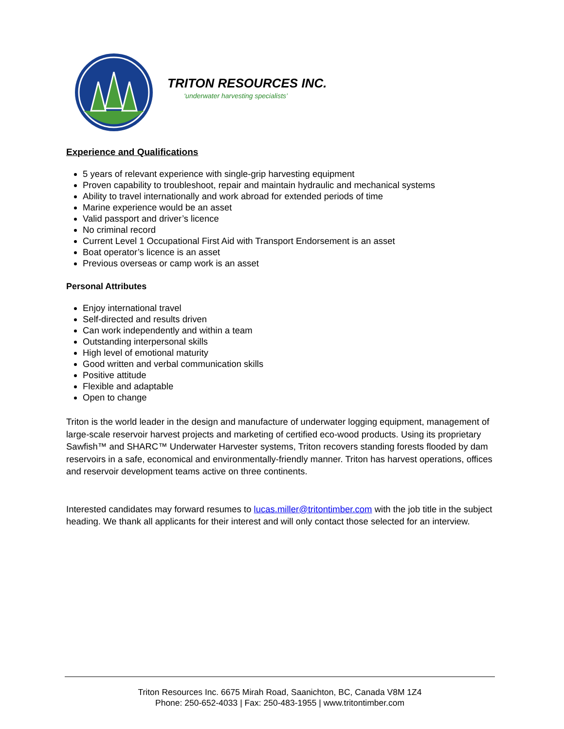TRITON RESOURCES INC.
‘underwater harvesting specialists’
Experience and Qualifications
5 years of relevant experience with single-grip harvesting equipment
Proven capability to troubleshoot, repair and maintain hydraulic and mechanical systems
Ability to travel internationally and work abroad for extended periods of time
Marine experience would be an asset
Valid passport and driver’s licence
No criminal record
Current Level 1 Occupational First Aid with Transport Endorsement is an asset
Boat operator’s licence is an asset
Previous overseas or camp work is an asset
Personal Attributes
Enjoy international travel
Self-directed and results driven
Can work independently and within a team
Outstanding interpersonal skills
High level of emotional maturity
Good written and verbal communication skills
Positive attitude
Flexible and adaptable
Open to change
Triton is the world leader in the design and manufacture of underwater logging equipment, management of large-scale reservoir harvest projects and marketing of certified eco-wood products. Using its proprietary Sawfish™ and SHARC™ Underwater Harvester systems, Triton recovers standing forests flooded by dam reservoirs in a safe, economical and environmentally-friendly manner. Triton has harvest operations, offices and reservoir development teams active on three continents.
Interested candidates may forward resumes to lucas.miller@tritontimber.com with the job title in the subject heading. We thank all applicants for their interest and will only contact those selected for an interview.
Triton Resources Inc. 6675 Mirah Road, Saanichton, BC, Canada V8M 1Z4
Phone: 250-652-4033 | Fax: 250-483-1955 | www.tritontimber.com